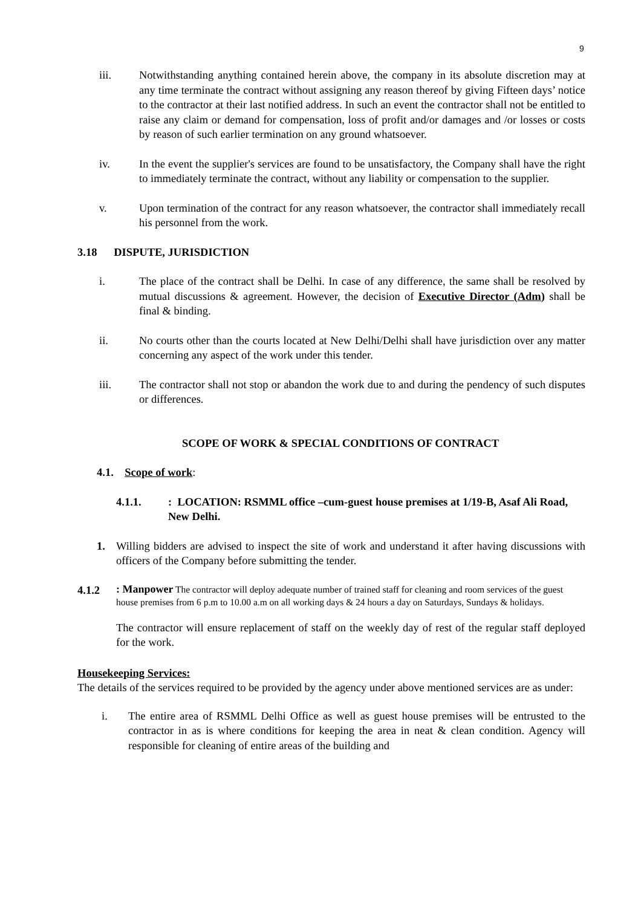9
iii. Notwithstanding anything contained herein above, the company in its absolute discretion may at any time terminate the contract without assigning any reason thereof by giving Fifteen days’ notice to the contractor at their last notified address. In such an event the contractor shall not be entitled to raise any claim or demand for compensation, loss of profit and/or damages and /or losses or costs by reason of such earlier termination on any ground whatsoever.
iv. In the event the supplier's services are found to be unsatisfactory, the Company shall have the right to immediately terminate the contract, without any liability or compensation to the supplier.
v. Upon termination of the contract for any reason whatsoever, the contractor shall immediately recall his personnel from the work.
3.18 DISPUTE, JURISDICTION
i. The place of the contract shall be Delhi. In case of any difference, the same shall be resolved by mutual discussions & agreement. However, the decision of Executive Director (Adm) shall be final & binding.
ii. No courts other than the courts located at New Delhi/Delhi shall have jurisdiction over any matter concerning any aspect of the work under this tender.
iii. The contractor shall not stop or abandon the work due to and during the pendency of such disputes or differences.
SCOPE OF WORK & SPECIAL CONDITIONS OF CONTRACT
4.1. Scope of work:
4.1.1. : LOCATION: RSMML office –cum-guest house premises at 1/19-B, Asaf Ali Road, New Delhi.
1. Willing bidders are advised to inspect the site of work and understand it after having discussions with officers of the Company before submitting the tender.
4.1.2
: Manpower The contractor will deploy adequate number of trained staff for cleaning and room services of the guest house premises from 6 p.m to 10.00 a.m on all working days & 24 hours a day on Saturdays, Sundays & holidays.
The contractor will ensure replacement of staff on the weekly day of rest of the regular staff deployed for the work.
Housekeeping Services:
The details of the services required to be provided by the agency under above mentioned services are as under:
i. The entire area of RSMML Delhi Office as well as guest house premises will be entrusted to the contractor in as is where conditions for keeping the area in neat & clean condition. Agency will responsible for cleaning of entire areas of the building and